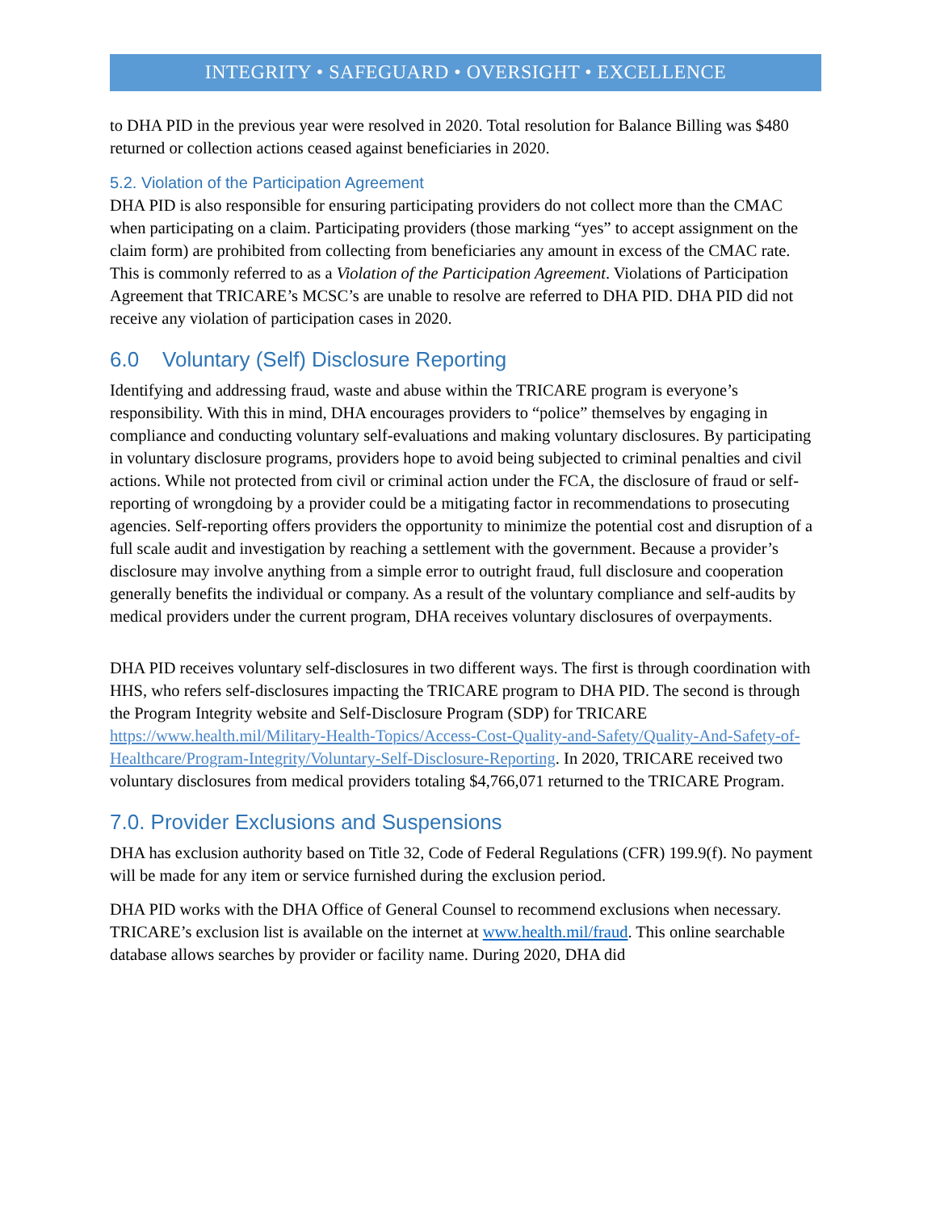INTEGRITY • SAFEGUARD • OVERSIGHT • EXCELLENCE
to DHA PID in the previous year were resolved in 2020. Total resolution for Balance Billing was $480 returned or collection actions ceased against beneficiaries in 2020.
5.2. Violation of the Participation Agreement
DHA PID is also responsible for ensuring participating providers do not collect more than the CMAC when participating on a claim. Participating providers (those marking “yes” to accept assignment on the claim form) are prohibited from collecting from beneficiaries any amount in excess of the CMAC rate. This is commonly referred to as a Violation of the Participation Agreement. Violations of Participation Agreement that TRICARE’s MCSC’s are unable to resolve are referred to DHA PID. DHA PID did not receive any violation of participation cases in 2020.
6.0 Voluntary (Self) Disclosure Reporting
Identifying and addressing fraud, waste and abuse within the TRICARE program is everyone’s responsibility. With this in mind, DHA encourages providers to “police” themselves by engaging in compliance and conducting voluntary self-evaluations and making voluntary disclosures. By participating in voluntary disclosure programs, providers hope to avoid being subjected to criminal penalties and civil actions. While not protected from civil or criminal action under the FCA, the disclosure of fraud or self-reporting of wrongdoing by a provider could be a mitigating factor in recommendations to prosecuting agencies. Self-reporting offers providers the opportunity to minimize the potential cost and disruption of a full scale audit and investigation by reaching a settlement with the government. Because a provider’s disclosure may involve anything from a simple error to outright fraud, full disclosure and cooperation generally benefits the individual or company. As a result of the voluntary compliance and self-audits by medical providers under the current program, DHA receives voluntary disclosures of overpayments.
DHA PID receives voluntary self-disclosures in two different ways. The first is through coordination with HHS, who refers self-disclosures impacting the TRICARE program to DHA PID. The second is through the Program Integrity website and Self-Disclosure Program (SDP) for TRICARE https://www.health.mil/Military-Health-Topics/Access-Cost-Quality-and-Safety/Quality-And-Safety-of-Healthcare/Program-Integrity/Voluntary-Self-Disclosure-Reporting. In 2020, TRICARE received two voluntary disclosures from medical providers totaling $4,766,071 returned to the TRICARE Program.
7.0. Provider Exclusions and Suspensions
DHA has exclusion authority based on Title 32, Code of Federal Regulations (CFR) 199.9(f). No payment will be made for any item or service furnished during the exclusion period.
DHA PID works with the DHA Office of General Counsel to recommend exclusions when necessary. TRICARE’s exclusion list is available on the internet at www.health.mil/fraud. This online searchable database allows searches by provider or facility name. During 2020, DHA did